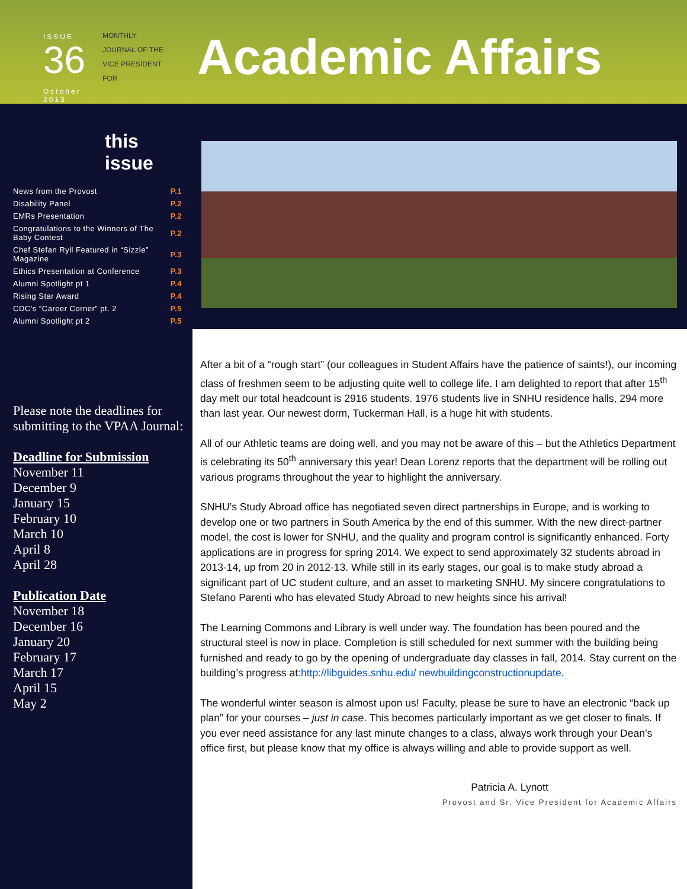ISSUE
36
October 2013
MONTHLY
JOURNAL OF THE
VICE PRESIDENT
FOR
Academic Affairs
this issue
| News from the Provost | P.1 |
| Disability Panel | P.2 |
| EMRs Presentation | P.2 |
| Congratulations to the Winners of The Baby Contest | P.2 |
| Chef Stefan Ryll Featured in “Sizzle” Magazine | P.3 |
| Ethics Presentation at Conference | P.3 |
| Alumni Spotlight pt 1 | P.4 |
| Rising Star Award | P.4 |
| CDC’s “Career Corner” pt. 2 | P.5 |
| Alumni Spotlight pt 2 | P.5 |
Please note the deadlines for submitting to the VPAA Journal:
Deadline for Submission
November 11
December 9
January 15
February 10
March 10
April 8
April 28
Publication Date
November 18
December 16
January 20
February 17
March 17
April 15
May 2
After a bit of a “rough start” (our colleagues in Student Affairs have the patience of saints!), our incoming class of freshmen seem to be adjusting quite well to college life. I am delighted to report that after 15<sup>th</sup> day melt our total headcount is 2916 students. 1976 students live in SNHU residence halls, 294 more than last year. Our newest dorm, Tuckerman Hall, is a huge hit with students.
All of our Athletic teams are doing well, and you may not be aware of this – but the Athletics Department is celebrating its 50<sup>th</sup> anniversary this year! Dean Lorenz reports that the department will be rolling out various programs throughout the year to highlight the anniversary.
SNHU’s Study Abroad office has negotiated seven direct partnerships in Europe, and is working to develop one or two partners in South America by the end of this summer. With the new direct-partner model, the cost is lower for SNHU, and the quality and program control is significantly enhanced. Forty applications are in progress for spring 2014. We expect to send approximately 32 students abroad in 2013-14, up from 20 in 2012-13. While still in its early stages, our goal is to make study abroad a significant part of UC student culture, and an asset to marketing SNHU. My sincere congratulations to Stefano Parenti who has elevated Study Abroad to new heights since his arrival!
The Learning Commons and Library is well under way. The foundation has been poured and the structural steel is now in place. Completion is still scheduled for next summer with the building being furnished and ready to go by the opening of undergraduate day classes in fall, 2014. Stay current on the building’s progress at:http://libguides.snhu.edu/ newbuildingconstructionupdate.
The wonderful winter season is almost upon us! Faculty, please be sure to have an electronic “back up plan” for your courses – just in case. This becomes particularly important as we get closer to finals. If you ever need assistance for any last minute changes to a class, always work through your Dean’s office first, but please know that my office is always willing and able to provide support as well.
Patricia A. Lynott
Provost and Sr. Vice President for Academic Affairs